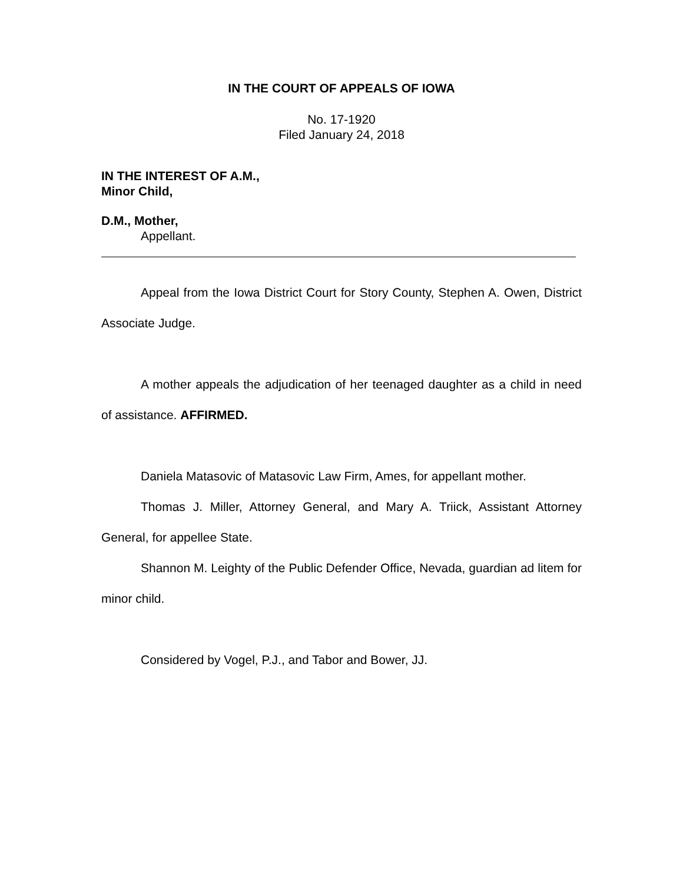IN THE COURT OF APPEALS OF IOWA
No. 17-1920
Filed January 24, 2018
IN THE INTEREST OF A.M.,
Minor Child,
D.M., Mother,
Appellant.
Appeal from the Iowa District Court for Story County, Stephen A. Owen, District Associate Judge.
A mother appeals the adjudication of her teenaged daughter as a child in need of assistance. AFFIRMED.
Daniela Matasovic of Matasovic Law Firm, Ames, for appellant mother.
Thomas J. Miller, Attorney General, and Mary A. Triick, Assistant Attorney General, for appellee State.
Shannon M. Leighty of the Public Defender Office, Nevada, guardian ad litem for minor child.
Considered by Vogel, P.J., and Tabor and Bower, JJ.